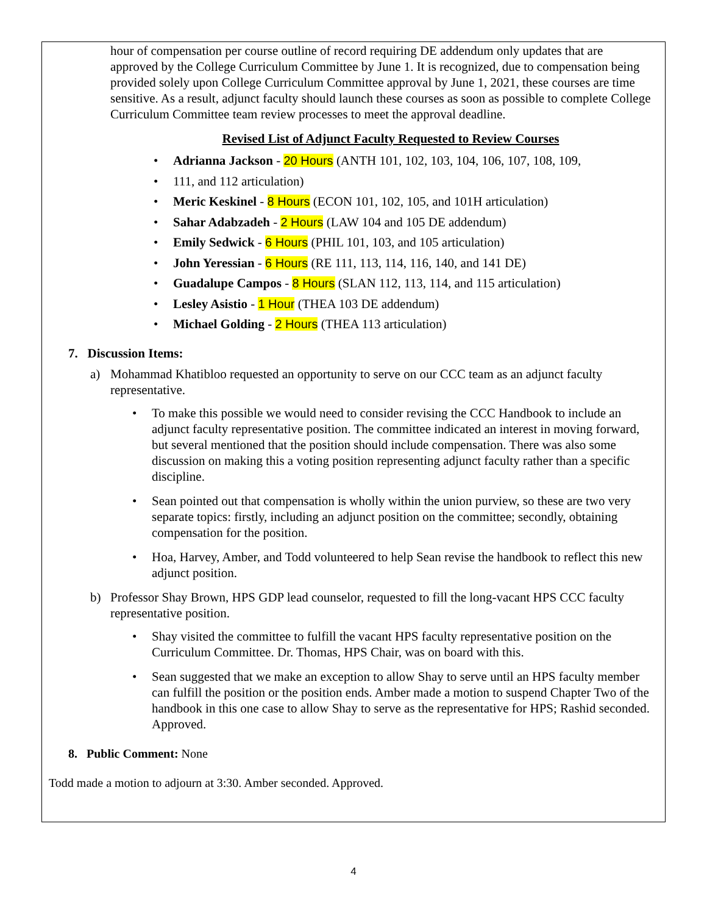hour of compensation per course outline of record requiring DE addendum only updates that are approved by the College Curriculum Committee by June 1. It is recognized, due to compensation being provided solely upon College Curriculum Committee approval by June 1, 2021, these courses are time sensitive. As a result, adjunct faculty should launch these courses as soon as possible to complete College Curriculum Committee team review processes to meet the approval deadline.
Revised List of Adjunct Faculty Requested to Review Courses
Adrianna Jackson - 20 Hours (ANTH 101, 102, 103, 104, 106, 107, 108, 109,
111, and 112 articulation)
Meric Keskinel - 8 Hours (ECON 101, 102, 105, and 101H articulation)
Sahar Adabzadeh - 2 Hours (LAW 104 and 105 DE addendum)
Emily Sedwick - 6 Hours (PHIL 101, 103, and 105 articulation)
John Yeressian - 6 Hours (RE 111, 113, 114, 116, 140, and 141 DE)
Guadalupe Campos - 8 Hours (SLAN 112, 113, 114, and 115 articulation)
Lesley Asistio - 1 Hour (THEA 103 DE addendum)
Michael Golding - 2 Hours (THEA 113 articulation)
7. Discussion Items:
a) Mohammad Khatibloo requested an opportunity to serve on our CCC team as an adjunct faculty representative.
To make this possible we would need to consider revising the CCC Handbook to include an adjunct faculty representative position. The committee indicated an interest in moving forward, but several mentioned that the position should include compensation. There was also some discussion on making this a voting position representing adjunct faculty rather than a specific discipline.
Sean pointed out that compensation is wholly within the union purview, so these are two very separate topics: firstly, including an adjunct position on the committee; secondly, obtaining compensation for the position.
Hoa, Harvey, Amber, and Todd volunteered to help Sean revise the handbook to reflect this new adjunct position.
b) Professor Shay Brown, HPS GDP lead counselor, requested to fill the long-vacant HPS CCC faculty representative position.
Shay visited the committee to fulfill the vacant HPS faculty representative position on the Curriculum Committee. Dr. Thomas, HPS Chair, was on board with this.
Sean suggested that we make an exception to allow Shay to serve until an HPS faculty member can fulfill the position or the position ends. Amber made a motion to suspend Chapter Two of the handbook in this one case to allow Shay to serve as the representative for HPS; Rashid seconded. Approved.
8. Public Comment: None
Todd made a motion to adjourn at 3:30. Amber seconded. Approved.
4